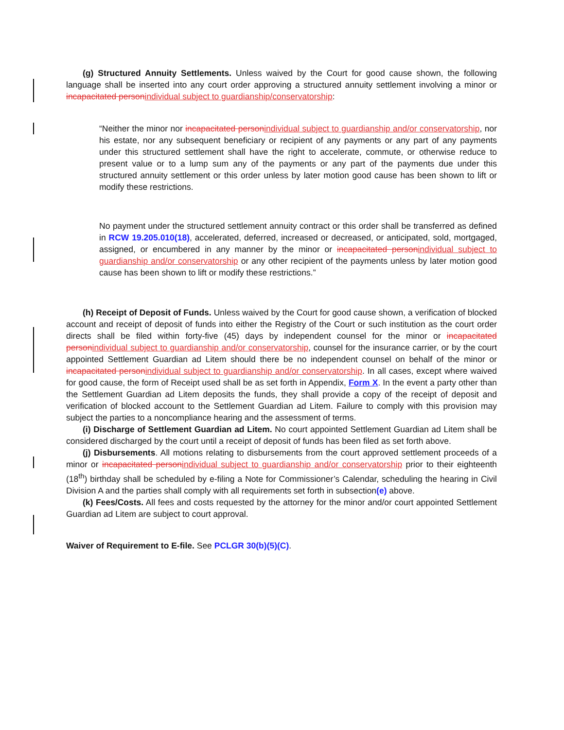(g) Structured Annuity Settlements. Unless waived by the Court for good cause shown, the following language shall be inserted into any court order approving a structured annuity settlement involving a minor or incapacitated personindividual subject to guardianship/conservatorship:
“Neither the minor nor incapacitated personindividual subject to guardianship and/or conservatorship, nor his estate, nor any subsequent beneficiary or recipient of any payments or any part of any payments under this structured settlement shall have the right to accelerate, commute, or otherwise reduce to present value or to a lump sum any of the payments or any part of the payments due under this structured annuity settlement or this order unless by later motion good cause has been shown to lift or modify these restrictions.
No payment under the structured settlement annuity contract or this order shall be transferred as defined in RCW 19.205.010(18), accelerated, deferred, increased or decreased, or anticipated, sold, mortgaged, assigned, or encumbered in any manner by the minor or incapacitated personindividual subject to guardianship and/or conservatorship or any other recipient of the payments unless by later motion good cause has been shown to lift or modify these restrictions.”
(h) Receipt of Deposit of Funds. Unless waived by the Court for good cause shown, a verification of blocked account and receipt of deposit of funds into either the Registry of the Court or such institution as the court order directs shall be filed within forty-five (45) days by independent counsel for the minor or incapacitated personindividual subject to guardianship and/or conservatorship, counsel for the insurance carrier, or by the court appointed Settlement Guardian ad Litem should there be no independent counsel on behalf of the minor or incapacitated personindividual subject to guardianship and/or conservatorship. In all cases, except where waived for good cause, the form of Receipt used shall be as set forth in Appendix, Form X. In the event a party other than the Settlement Guardian ad Litem deposits the funds, they shall provide a copy of the receipt of deposit and verification of blocked account to the Settlement Guardian ad Litem. Failure to comply with this provision may subject the parties to a noncompliance hearing and the assessment of terms.
(i) Discharge of Settlement Guardian ad Litem. No court appointed Settlement Guardian ad Litem shall be considered discharged by the court until a receipt of deposit of funds has been filed as set forth above.
(j) Disbursements. All motions relating to disbursements from the court approved settlement proceeds of a minor or incapacitated personindividual subject to guardianship and/or conservatorship prior to their eighteenth (18<sup>th</sup>) birthday shall be scheduled by e-filing a Note for Commissioner’s Calendar, scheduling the hearing in Civil Division A and the parties shall comply with all requirements set forth in subsection(e) above.
(k) Fees/Costs. All fees and costs requested by the attorney for the minor and/or court appointed Settlement Guardian ad Litem are subject to court approval.
Waiver of Requirement to E-file. See PCLGR 30(b)(5)(C).